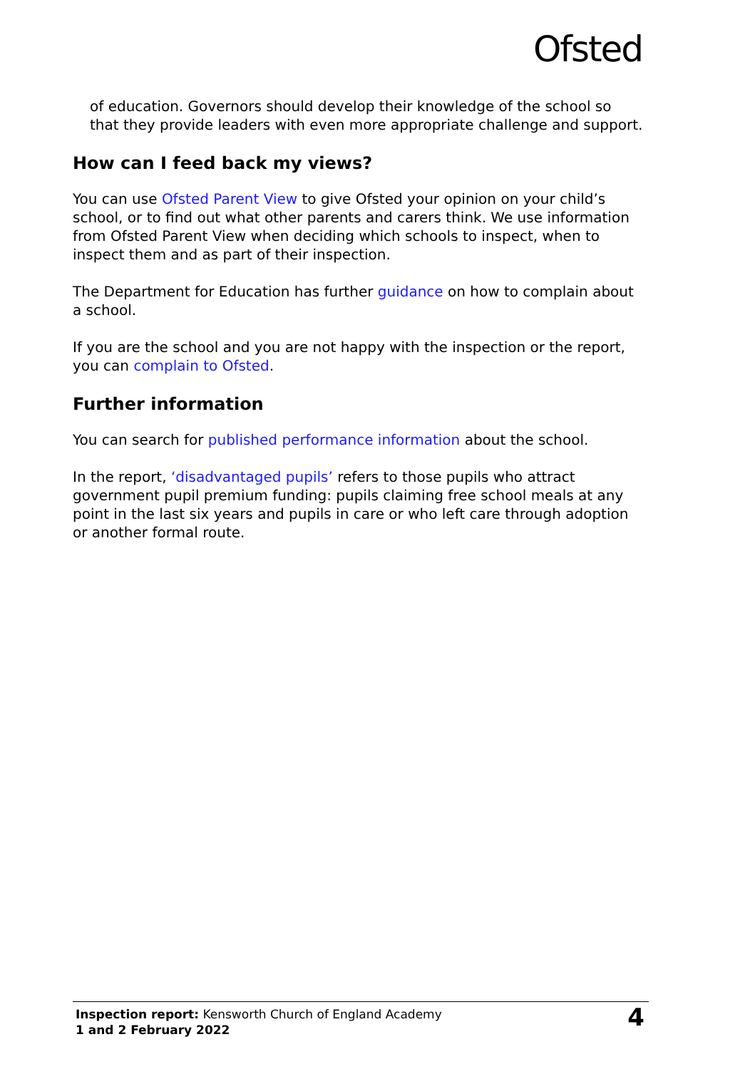Ofsted
of education. Governors should develop their knowledge of the school so that they provide leaders with even more appropriate challenge and support.
How can I feed back my views?
You can use Ofsted Parent View to give Ofsted your opinion on your child’s school, or to find out what other parents and carers think. We use information from Ofsted Parent View when deciding which schools to inspect, when to inspect them and as part of their inspection.
The Department for Education has further guidance on how to complain about a school.
If you are the school and you are not happy with the inspection or the report, you can complain to Ofsted.
Further information
You can search for published performance information about the school.
In the report, ‘disadvantaged pupils’ refers to those pupils who attract government pupil premium funding: pupils claiming free school meals at any point in the last six years and pupils in care or who left care through adoption or another formal route.
Inspection report: Kensworth Church of England Academy
1 and 2 February 2022
4